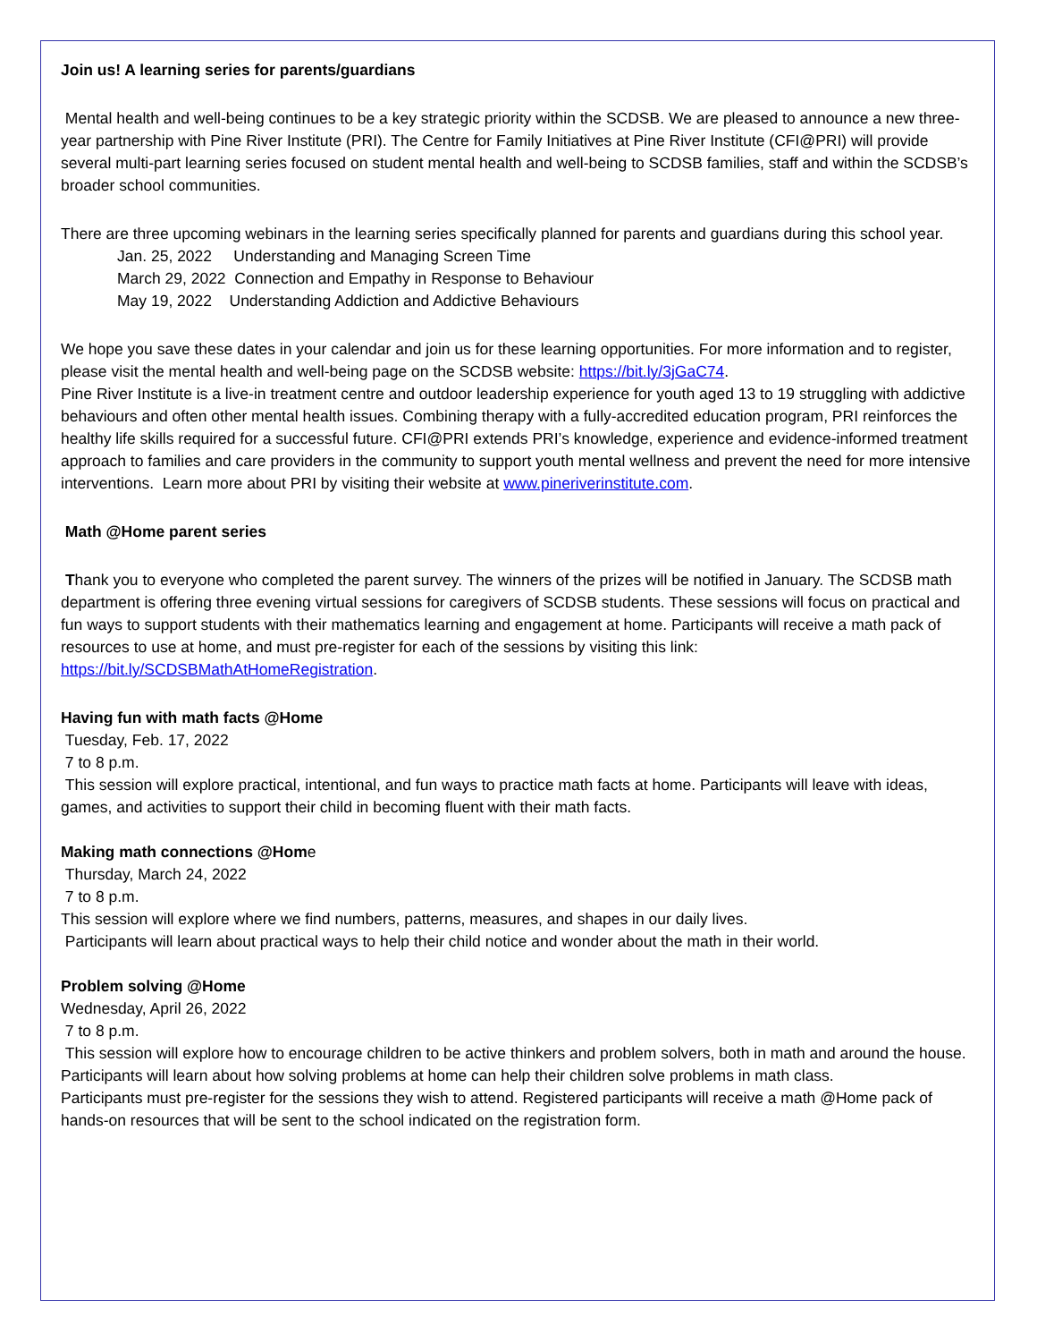Join us! A learning series for parents/guardians
Mental health and well-being continues to be a key strategic priority within the SCDSB. We are pleased to announce a new three-year partnership with Pine River Institute (PRI). The Centre for Family Initiatives at Pine River Institute (CFI@PRI) will provide several multi-part learning series focused on student mental health and well-being to SCDSB families, staff and within the SCDSB’s broader school communities.
There are three upcoming webinars in the learning series specifically planned for parents and guardians during this school year.
Jan. 25, 2022 Understanding and Managing Screen Time
March 29, 2022 Connection and Empathy in Response to Behaviour
May 19, 2022 Understanding Addiction and Addictive Behaviours
We hope you save these dates in your calendar and join us for these learning opportunities. For more information and to register, please visit the mental health and well-being page on the SCDSB website: https://bit.ly/3jGaC74.
Pine River Institute is a live-in treatment centre and outdoor leadership experience for youth aged 13 to 19 struggling with addictive behaviours and often other mental health issues. Combining therapy with a fully-accredited education program, PRI reinforces the healthy life skills required for a successful future. CFI@PRI extends PRI’s knowledge, experience and evidence-informed treatment approach to families and care providers in the community to support youth mental wellness and prevent the need for more intensive interventions. Learn more about PRI by visiting their website at www.pineriverinstitute.com.
Math @Home parent series
Thank you to everyone who completed the parent survey. The winners of the prizes will be notified in January. The SCDSB math department is offering three evening virtual sessions for caregivers of SCDSB students. These sessions will focus on practical and fun ways to support students with their mathematics learning and engagement at home. Participants will receive a math pack of resources to use at home, and must pre-register for each of the sessions by visiting this link: https://bit.ly/SCDSBMathAtHomeRegistration.
Having fun with math facts @Home
Tuesday, Feb. 17, 2022
7 to 8 p.m.
This session will explore practical, intentional, and fun ways to practice math facts at home. Participants will leave with ideas, games, and activities to support their child in becoming fluent with their math facts.
Making math connections @Home
Thursday, March 24, 2022
7 to 8 p.m.
This session will explore where we find numbers, patterns, measures, and shapes in our daily lives.
Participants will learn about practical ways to help their child notice and wonder about the math in their world.
Problem solving @Home
Wednesday, April 26, 2022
7 to 8 p.m.
This session will explore how to encourage children to be active thinkers and problem solvers, both in math and around the house. Participants will learn about how solving problems at home can help their children solve problems in math class.
Participants must pre-register for the sessions they wish to attend. Registered participants will receive a math @Home pack of hands-on resources that will be sent to the school indicated on the registration form.